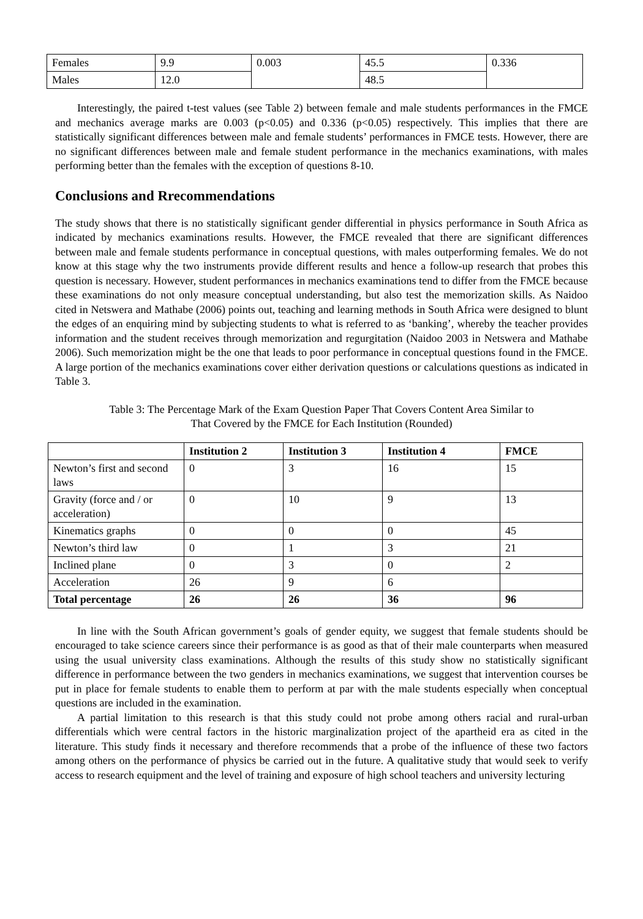| Females | 9.9 | 0.003 | 45.5 | 0.336 |
| Males | 12.0 | | 48.5 | |
Interestingly, the paired t-test values (see Table 2) between female and male students performances in the FMCE and mechanics average marks are 0.003 (p<0.05) and 0.336 (p<0.05) respectively. This implies that there are statistically significant differences between male and female students’ performances in FMCE tests. However, there are no significant differences between male and female student performance in the mechanics examinations, with males performing better than the females with the exception of questions 8-10.
Conclusions and Rrecommendations
The study shows that there is no statistically significant gender differential in physics performance in South Africa as indicated by mechanics examinations results. However, the FMCE revealed that there are significant differences between male and female students performance in conceptual questions, with males outperforming females. We do not know at this stage why the two instruments provide different results and hence a follow-up research that probes this question is necessary. However, student performances in mechanics examinations tend to differ from the FMCE because these examinations do not only measure conceptual understanding, but also test the memorization skills. As Naidoo cited in Netswera and Mathabe (2006) points out, teaching and learning methods in South Africa were designed to blunt the edges of an enquiring mind by subjecting students to what is referred to as ‘banking’, whereby the teacher provides information and the student receives through memorization and regurgitation (Naidoo 2003 in Netswera and Mathabe 2006). Such memorization might be the one that leads to poor performance in conceptual questions found in the FMCE. A large portion of the mechanics examinations cover either derivation questions or calculations questions as indicated in Table 3.
Table 3: The Percentage Mark of the Exam Question Paper That Covers Content Area Similar to
That Covered by the FMCE for Each Institution (Rounded)
| | Institution 2 | Institution 3 | Institution 4 | FMCE |
| --- | --- | --- | --- | --- |
| Newton’s first and second laws | 0 | 3 | 16 | 15 |
| Gravity (force and / or acceleration) | 0 | 10 | 9 | 13 |
| Kinematics graphs | 0 | 0 | 0 | 45 |
| Newton’s third law | 0 | 1 | 3 | 21 |
| Inclined plane | 0 | 3 | 0 | 2 |
| Acceleration | 26 | 9 | 6 | |
| Total percentage | 26 | 26 | 36 | 96 |
In line with the South African government’s goals of gender equity, we suggest that female students should be encouraged to take science careers since their performance is as good as that of their male counterparts when measured using the usual university class examinations. Although the results of this study show no statistically significant difference in performance between the two genders in mechanics examinations, we suggest that intervention courses be put in place for female students to enable them to perform at par with the male students especially when conceptual questions are included in the examination.
A partial limitation to this research is that this study could not probe among others racial and rural-urban differentials which were central factors in the historic marginalization project of the apartheid era as cited in the literature. This study finds it necessary and therefore recommends that a probe of the influence of these two factors among others on the performance of physics be carried out in the future. A qualitative study that would seek to verify access to research equipment and the level of training and exposure of high school teachers and university lecturing